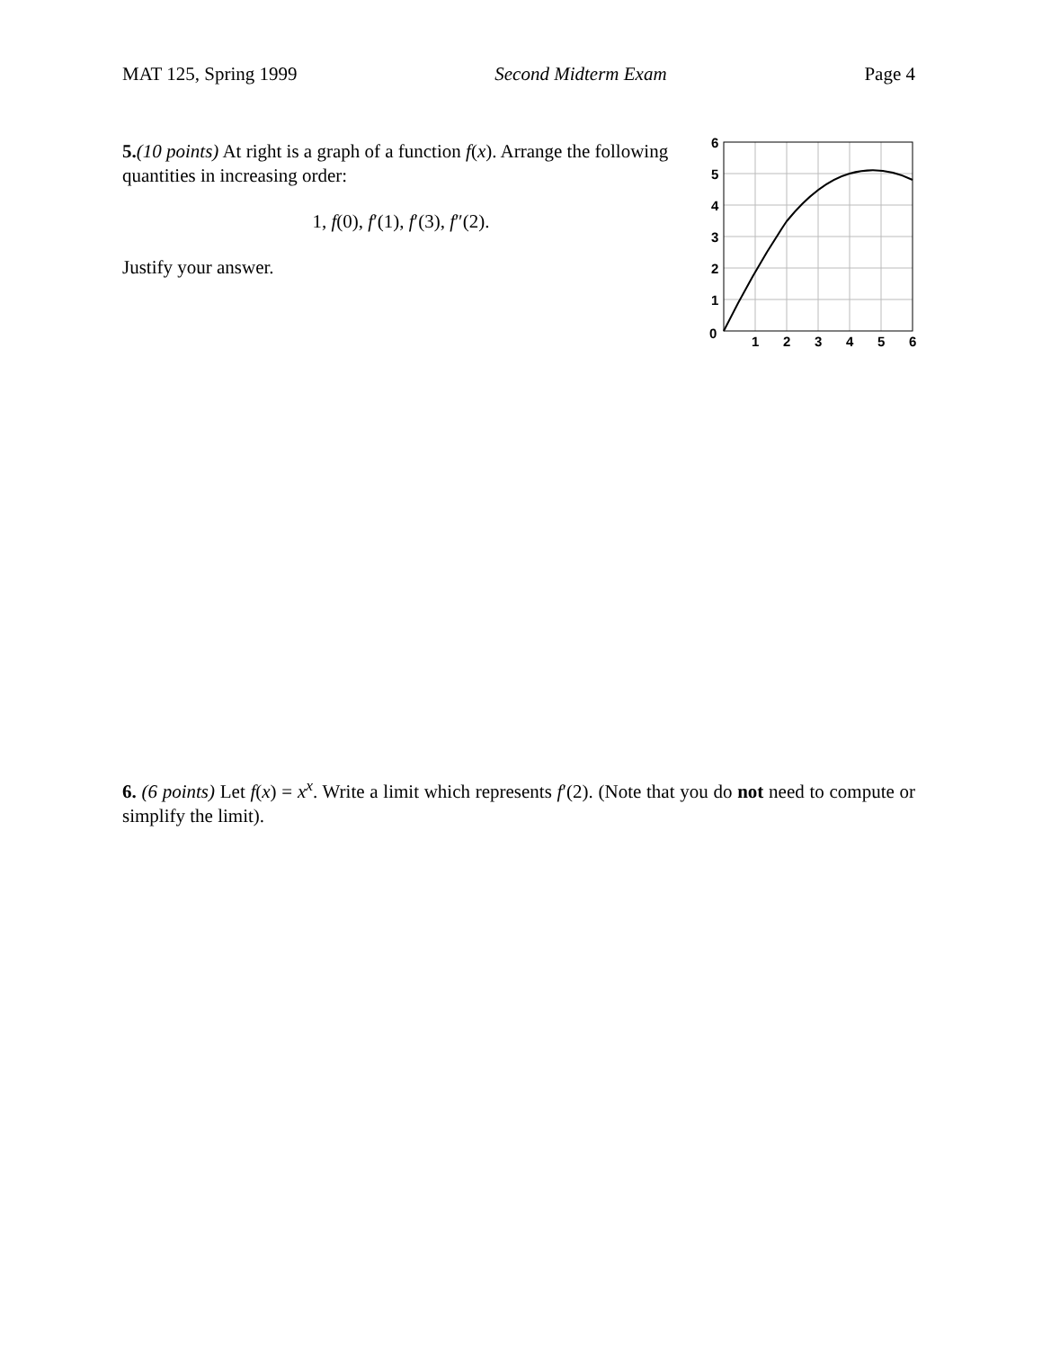MAT 125, Spring 1999 Second Midterm Exam Page 4
5.(10 points) At right is a graph of a function f(x). Arrange the following quantities in increasing order:
1, f(0), f′(1), f′(3), f″(2).
Justify your answer.
6
5
4
3
2
1
0
1
2
3
4
5
6
6. (6 points) Let f(x) = x<sup>x</sup>. Write a limit which represents f′(2). (Note that you do not need to compute or simplify the limit).